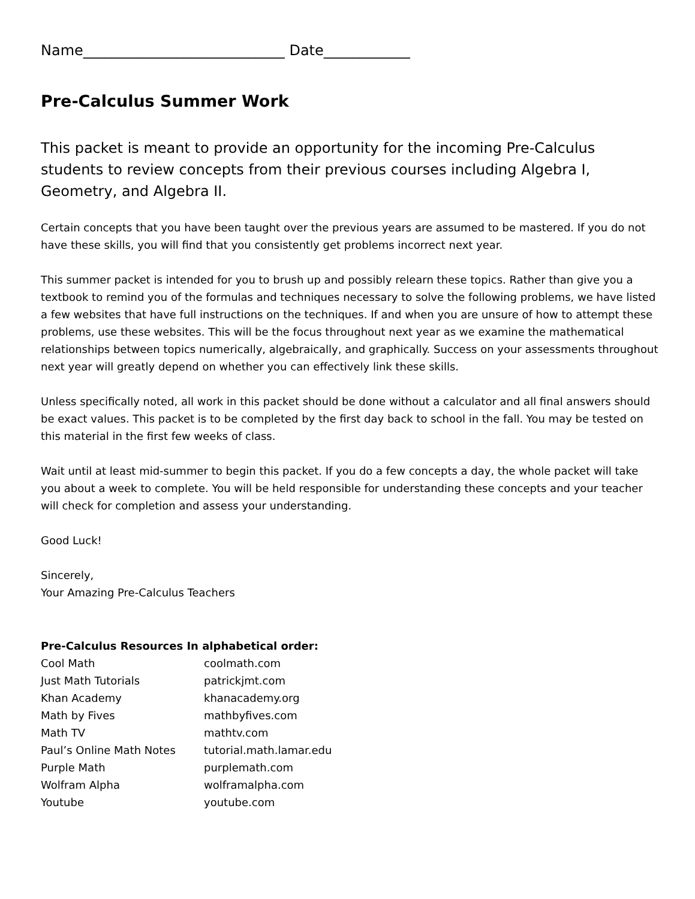Name____________________________ Date____________
Pre-Calculus Summer Work
This packet is meant to provide an opportunity for the incoming Pre-Calculus students to review concepts from their previous courses including Algebra I, Geometry, and Algebra II.
Certain concepts that you have been taught over the previous years are assumed to be mastered. If you do not have these skills, you will find that you consistently get problems incorrect next year.
This summer packet is intended for you to brush up and possibly relearn these topics. Rather than give you a textbook to remind you of the formulas and techniques necessary to solve the following problems, we have listed a few websites that have full instructions on the techniques. If and when you are unsure of how to attempt these problems, use these websites. This will be the focus throughout next year as we examine the mathematical relationships between topics numerically, algebraically, and graphically. Success on your assessments throughout next year will greatly depend on whether you can effectively link these skills.
Unless specifically noted, all work in this packet should be done without a calculator and all final answers should be exact values. This packet is to be completed by the first day back to school in the fall. You may be tested on this material in the first few weeks of class.
Wait until at least mid-summer to begin this packet. If you do a few concepts a day, the whole packet will take you about a week to complete. You will be held responsible for understanding these concepts and your teacher will check for completion and assess your understanding.
Good Luck!
Sincerely,
Your Amazing Pre-Calculus Teachers
Pre-Calculus Resources In alphabetical order:
| Cool Math | coolmath.com |
| Just Math Tutorials | patrickjmt.com |
| Khan Academy | khanacademy.org |
| Math by Fives | mathbyfives.com |
| Math TV | mathtv.com |
| Paul’s Online Math Notes | tutorial.math.lamar.edu |
| Purple Math | purplemath.com |
| Wolfram Alpha | wolframalpha.com |
| Youtube | youtube.com |